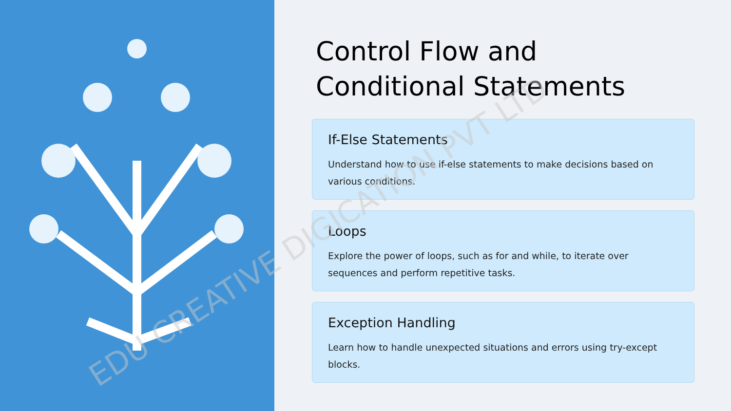Control Flow and
Conditional Statements
If-Else Statements
Understand how to use if-else statements to make decisions based on various conditions.
Loops
Explore the power of loops, such as for and while, to iterate over sequences and perform repetitive tasks.
Exception Handling
Learn how to handle unexpected situations and errors using try-except blocks.
EDU CREATIVE DIGICATION PVT LTD